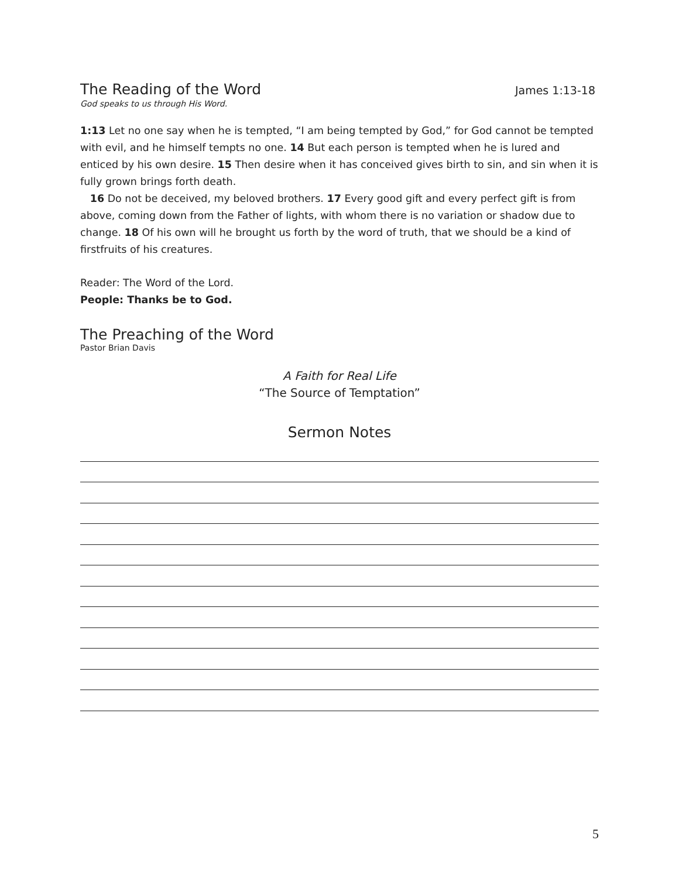The Reading of the Word
James 1:13-18
God speaks to us through His Word.
1:13 Let no one say when he is tempted, “I am being tempted by God,” for God cannot be tempted with evil, and he himself tempts no one. 14 But each person is tempted when he is lured and enticed by his own desire. 15 Then desire when it has conceived gives birth to sin, and sin when it is fully grown brings forth death.
16 Do not be deceived, my beloved brothers. 17 Every good gift and every perfect gift is from above, coming down from the Father of lights, with whom there is no variation or shadow due to change. 18 Of his own will he brought us forth by the word of truth, that we should be a kind of firstfruits of his creatures.
Reader: The Word of the Lord.
People: Thanks be to God.
The Preaching of the Word
Pastor Brian Davis
A Faith for Real Life
“The Source of Temptation”
Sermon Notes
5